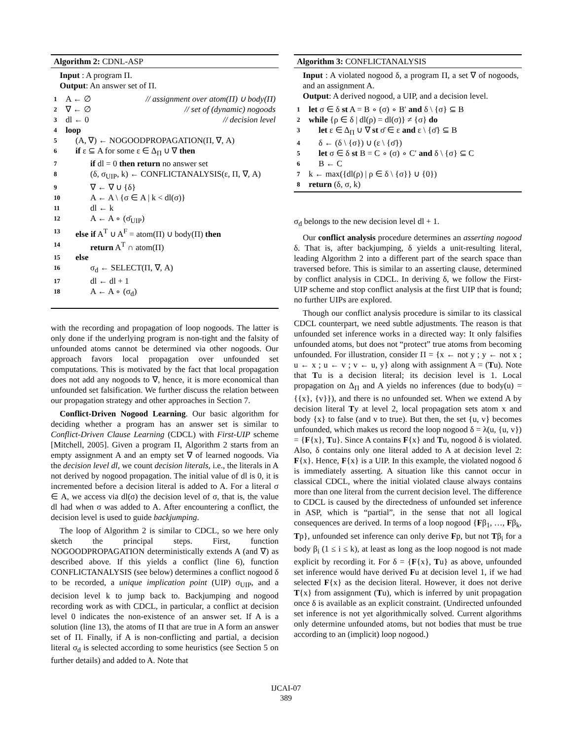Algorithm 2: CDNL-ASP
Input : A program Π.
Output: An answer set of Π.
1 A ← ∅ // assignment over atom(Π) ∪ body(Π)
2 ∇ ← ∅ // set of (dynamic) nogoods
3 dl ← 0 // decision level
4 loop
5 (A, ∇) ← NOGOODPROPAGATION(Π, ∇, A)
6 if ε ⊆ A for some ε ∈ Δ<sub>Π</sub> ∪ ∇ then
7 if dl = 0 then return no answer set
8 (δ, σ<sub>UIP</sub>, k) ← CONFLICTANALYSIS(ε, Π, ∇, A)
9 ∇ ← ∇ ∪ {δ}
10 A ← A \ {σ ∈ A | k < dl(σ)}
11 dl ← k
12 A ← A ∘ (σ̄<sub>UIP</sub>)
13 else if A<sup>T</sup> ∪ A<sup>F</sup> = atom(Π) ∪ body(Π) then
14 return A<sup>T</sup> ∩ atom(Π)
15 else
16 σ<sub>d</sub> ← SELECT(Π, ∇, A)
17 dl ← dl + 1
18 A ← A ∘ (σ<sub>d</sub>)
with the recording and propagation of loop nogoods. The latter is only done if the underlying program is non-tight and the falsity of unfounded atoms cannot be determined via other nogoods. Our approach favors local propagation over unfounded set computations. This is motivated by the fact that local propagation does not add any nogoods to ∇, hence, it is more economical than unfounded set falsification. We further discuss the relation between our propagation strategy and other approaches in Section 7.
Conflict-Driven Nogood Learning. Our basic algorithm for deciding whether a program has an answer set is similar to Conflict-Driven Clause Learning (CDCL) with First-UIP scheme [Mitchell, 2005]. Given a program Π, Algorithm 2 starts from an empty assignment A and an empty set ∇ of learned nogoods. Via the decision level dl, we count decision literals, i.e., the literals in A not derived by nogood propagation. The initial value of dl is 0, it is incremented before a decision literal is added to A. For a literal σ ∈ A, we access via dl(σ) the decision level of σ, that is, the value dl had when σ was added to A. After encountering a conflict, the decision level is used to guide backjumping.
The loop of Algorithm 2 is similar to CDCL, so we here only sketch the principal steps. First, function NOGOODPROPAGATION deterministically extends A (and ∇) as described above. If this yields a conflict (line 6), function CONFLICTANALYSIS (see below) determines a conflict nogood δ to be recorded, a unique implication point (UIP) σ<sub>UIP</sub>, and a decision level k to jump back to. Backjumping and nogood recording work as with CDCL, in particular, a conflict at decision level 0 indicates the non-existence of an answer set. If A is a solution (line 13), the atoms of Π that are true in A form an answer set of Π. Finally, if A is non-conflicting and partial, a decision literal σ<sub>d</sub> is selected according to some heuristics (see Section 5 on further details) and added to A. Note that
Algorithm 3: CONFLICTANALYSIS
Input : A violated nogood δ, a program Π, a set ∇ of nogoods, and an assignment A.
Output: A derived nogood, a UIP, and a decision level.
1 let σ ∈ δ st A = B ∘ (σ) ∘ B′ and δ \ {σ} ⊆ B
2 while {ρ ∈ δ | dl(ρ) = dl(σ)} ≠ {σ} do
3 let ε ∈ Δ<sub>Π</sub> ∪ ∇ st σ̄ ∈ ε and ε \ {σ̄} ⊆ B
4 δ ← (δ \ {σ}) ∪ (ε \ {σ̄})
5 let σ ∈ δ st B = C ∘ (σ) ∘ C′ and δ \ {σ} ⊆ C
6 B ← C
7 k ← max({dl(ρ) | ρ ∈ δ \ {σ}} ∪ {0})
8 return (δ, σ, k)
σ<sub>d</sub> belongs to the new decision level dl + 1.
Our conflict analysis procedure determines an asserting nogood δ. That is, after backjumping, δ yields a unit-resulting literal, leading Algorithm 2 into a different part of the search space than traversed before. This is similar to an asserting clause, determined by conflict analysis in CDCL. In deriving δ, we follow the First-UIP scheme and stop conflict analysis at the first UIP that is found; no further UIPs are explored.
Though our conflict analysis procedure is similar to its classical CDCL counterpart, we need subtle adjustments. The reason is that unfounded set inference works in a directed way: It only falsifies unfounded atoms, but does not “protect” true atoms from becoming unfounded. For illustration, consider Π = {x ← not y ; y ← not x ; u ← x ; u ← v ; v ← u, y} along with assignment A = (Tu). Note that Tu is a decision literal; its decision level is 1. Local propagation on Δ<sub>Π</sub> and A yields no inferences (due to body(u) = {{x}, {v}}), and there is no unfounded set. When we extend A by decision literal Ty at level 2, local propagation sets atom x and body {x} to false (and v to true). But then, the set {u, v} becomes unfounded, which makes us record the loop nogood δ = λ(u, {u, v}) = {F{x}, Tu}. Since A contains F{x} and Tu, nogood δ is violated. Also, δ contains only one literal added to A at decision level 2: F{x}. Hence, F{x} is a UIP. In this example, the violated nogood δ is immediately asserting. A situation like this cannot occur in classical CDCL, where the initial violated clause always contains more than one literal from the current decision level. The difference to CDCL is caused by the directedness of unfounded set inference in ASP, which is “partial”, in the sense that not all logical consequences are derived. In terms of a loop nogood {Fβ<sub>1</sub>, …, Fβ<sub>k</sub>, Tp}, unfounded set inference can only derive Fp, but not Tβ<sub>i</sub> for a body β<sub>i</sub> (1 ≤ i ≤ k), at least as long as the loop nogood is not made explicit by recording it. For δ = {F{x}, Tu} as above, unfounded set inference would have derived Fu at decision level 1, if we had selected F{x} as the decision literal. However, it does not derive T{x} from assignment (Tu), which is inferred by unit propagation once δ is available as an explicit constraint. (Undirected unfounded set inference is not yet algorithmically solved. Current algorithms only determine unfounded atoms, but not bodies that must be true according to an (implicit) loop nogood.)
IJCAI-07
389